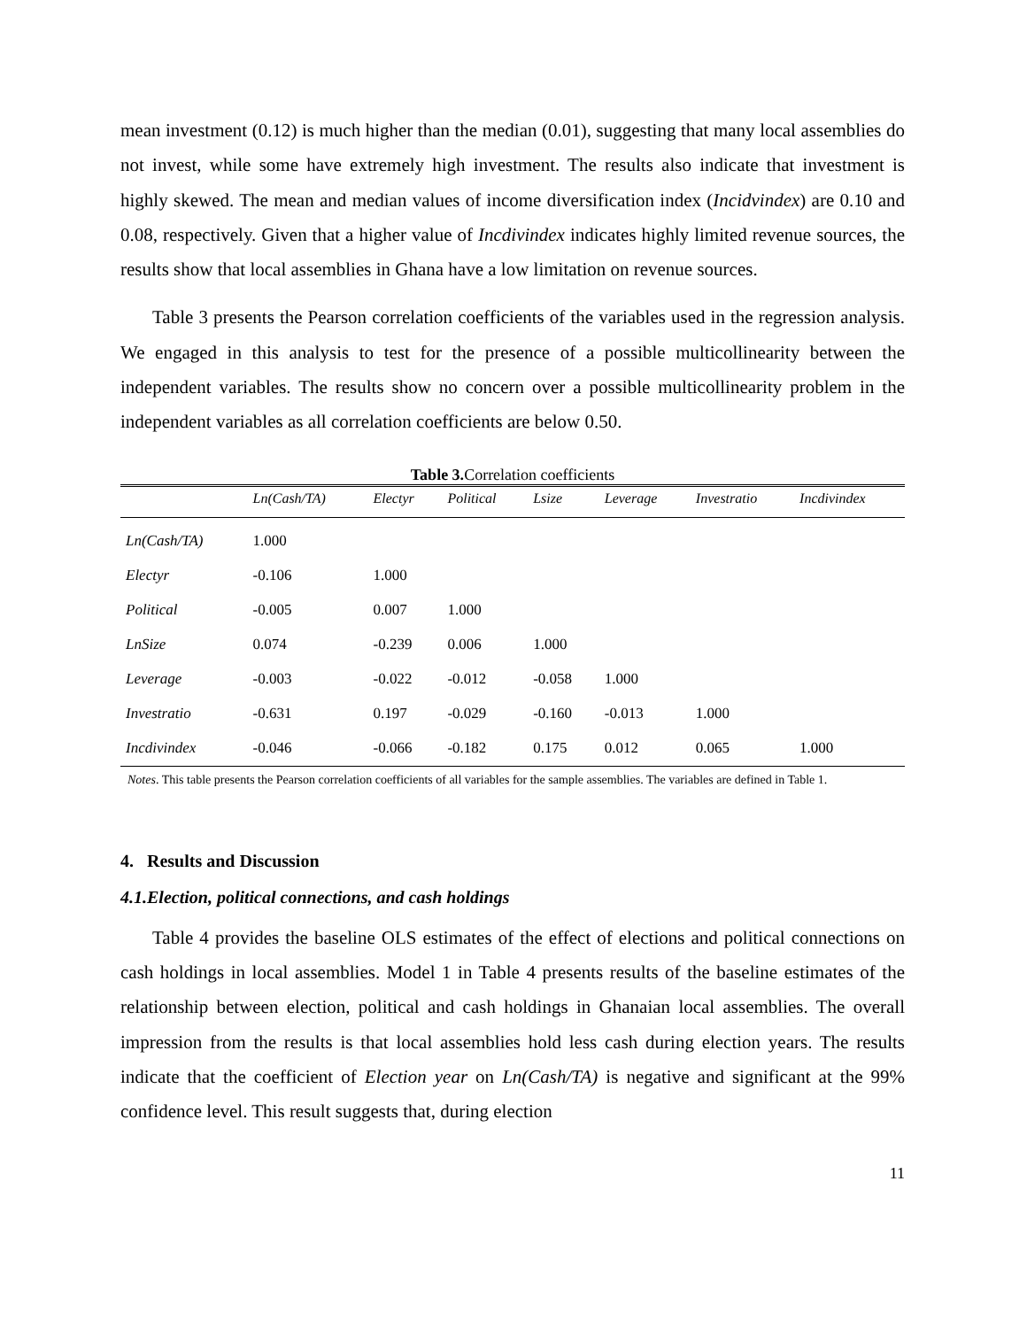mean investment (0.12) is much higher than the median (0.01), suggesting that many local assemblies do not invest, while some have extremely high investment. The results also indicate that investment is highly skewed. The mean and median values of income diversification index (Incidvindex) are 0.10 and 0.08, respectively. Given that a higher value of Incdivindex indicates highly limited revenue sources, the results show that local assemblies in Ghana have a low limitation on revenue sources.
Table 3 presents the Pearson correlation coefficients of the variables used in the regression analysis. We engaged in this analysis to test for the presence of a possible multicollinearity between the independent variables. The results show no concern over a possible multicollinearity problem in the independent variables as all correlation coefficients are below 0.50.
Table 3. Correlation coefficients
| | Ln(Cash/TA) | Electyr | Political | Lsize | Leverage | Investratio | Incdivindex |
| --- | --- | --- | --- | --- | --- | --- | --- |
| Ln(Cash/TA) | 1.000 | | | | | | |
| Electyr | -0.106 | 1.000 | | | | | |
| Political | -0.005 | 0.007 | 1.000 | | | | |
| LnSize | 0.074 | -0.239 | 0.006 | 1.000 | | | |
| Leverage | -0.003 | -0.022 | -0.012 | -0.058 | 1.000 | | |
| Investratio | -0.631 | 0.197 | -0.029 | -0.160 | -0.013 | 1.000 | |
| Incdivindex | -0.046 | -0.066 | -0.182 | 0.175 | 0.012 | 0.065 | 1.000 |
Notes. This table presents the Pearson correlation coefficients of all variables for the sample assemblies. The variables are defined in Table 1.
4. Results and Discussion
4.1.Election, political connections, and cash holdings
Table 4 provides the baseline OLS estimates of the effect of elections and political connections on cash holdings in local assemblies. Model 1 in Table 4 presents results of the baseline estimates of the relationship between election, political and cash holdings in Ghanaian local assemblies. The overall impression from the results is that local assemblies hold less cash during election years. The results indicate that the coefficient of Election year on Ln(Cash/TA) is negative and significant at the 99% confidence level. This result suggests that, during election
11